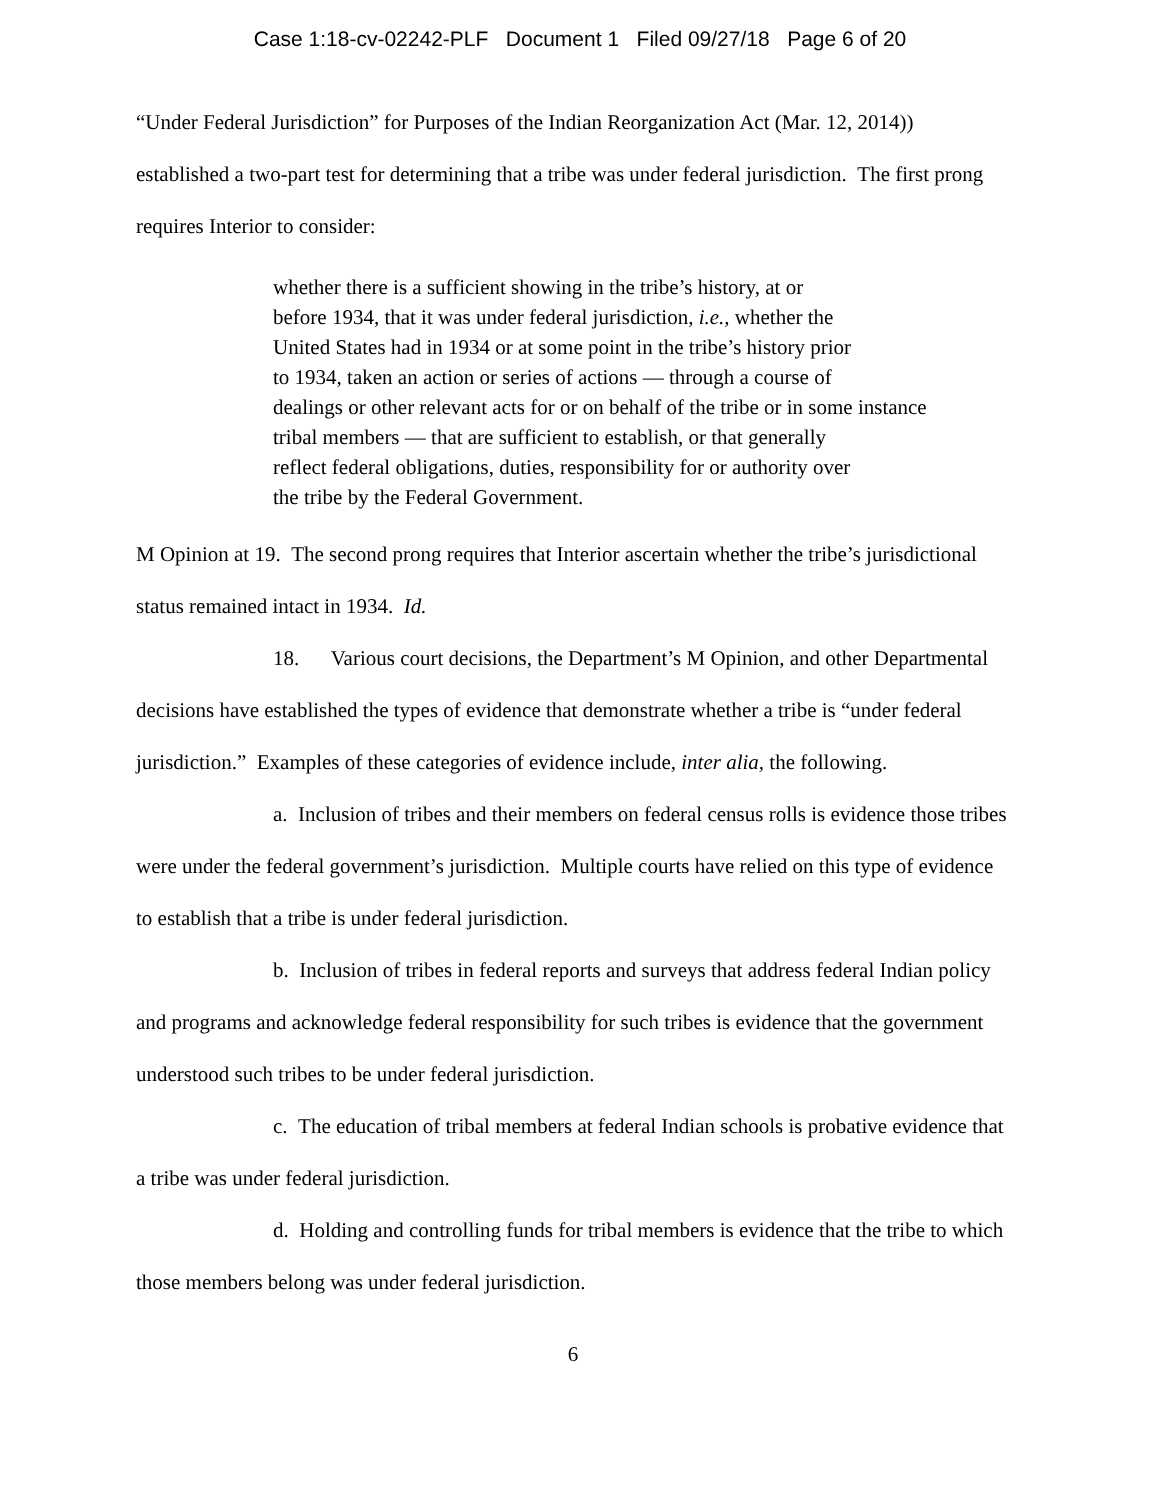Case 1:18-cv-02242-PLF Document 1 Filed 09/27/18 Page 6 of 20
“Under Federal Jurisdiction” for Purposes of the Indian Reorganization Act (Mar. 12, 2014)) established a two-part test for determining that a tribe was under federal jurisdiction. The first prong requires Interior to consider:
whether there is a sufficient showing in the tribe’s history, at or
before 1934, that it was under federal jurisdiction, i.e., whether the
United States had in 1934 or at some point in the tribe’s history prior
to 1934, taken an action or series of actions — through a course of
dealings or other relevant acts for or on behalf of the tribe or in some instance
tribal members — that are sufficient to establish, or that generally
reflect federal obligations, duties, responsibility for or authority over
the tribe by the Federal Government.
M Opinion at 19. The second prong requires that Interior ascertain whether the tribe’s jurisdictional status remained intact in 1934. Id.
18. Various court decisions, the Department’s M Opinion, and other Departmental decisions have established the types of evidence that demonstrate whether a tribe is “under federal jurisdiction.” Examples of these categories of evidence include, inter alia, the following.
a. Inclusion of tribes and their members on federal census rolls is evidence those tribes were under the federal government’s jurisdiction. Multiple courts have relied on this type of evidence to establish that a tribe is under federal jurisdiction.
b. Inclusion of tribes in federal reports and surveys that address federal Indian policy and programs and acknowledge federal responsibility for such tribes is evidence that the government understood such tribes to be under federal jurisdiction.
c. The education of tribal members at federal Indian schools is probative evidence that a tribe was under federal jurisdiction.
d. Holding and controlling funds for tribal members is evidence that the tribe to which those members belong was under federal jurisdiction.
6